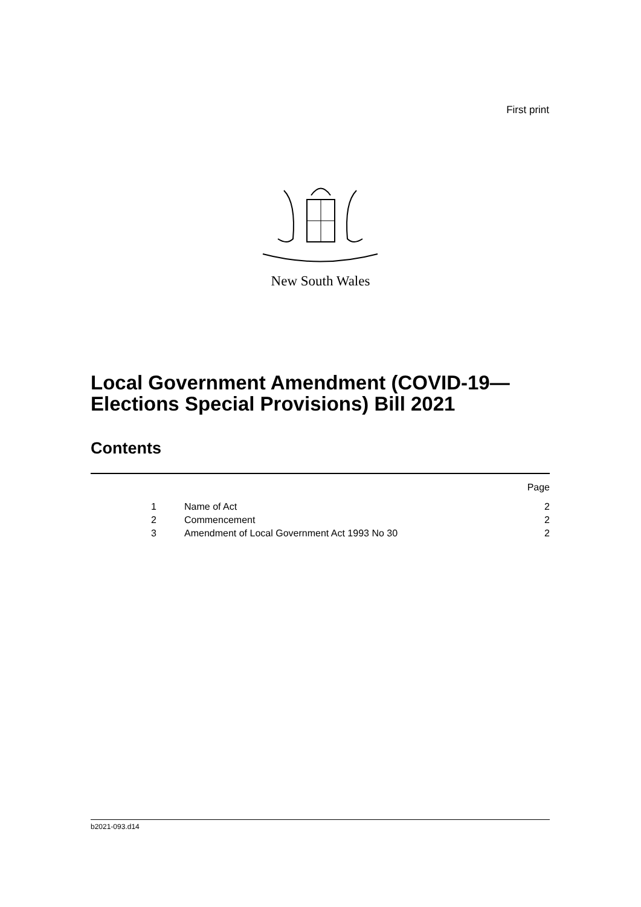First print
New South Wales
Local Government Amendment (COVID-19—
Elections Special Provisions) Bill 2021
Contents
| Page | | |
| 1 | Name of Act | 2 |
| 2 | Commencement | 2 |
| 3 | Amendment of Local Government Act 1993 No 30 | 2 |
b2021-093.d14